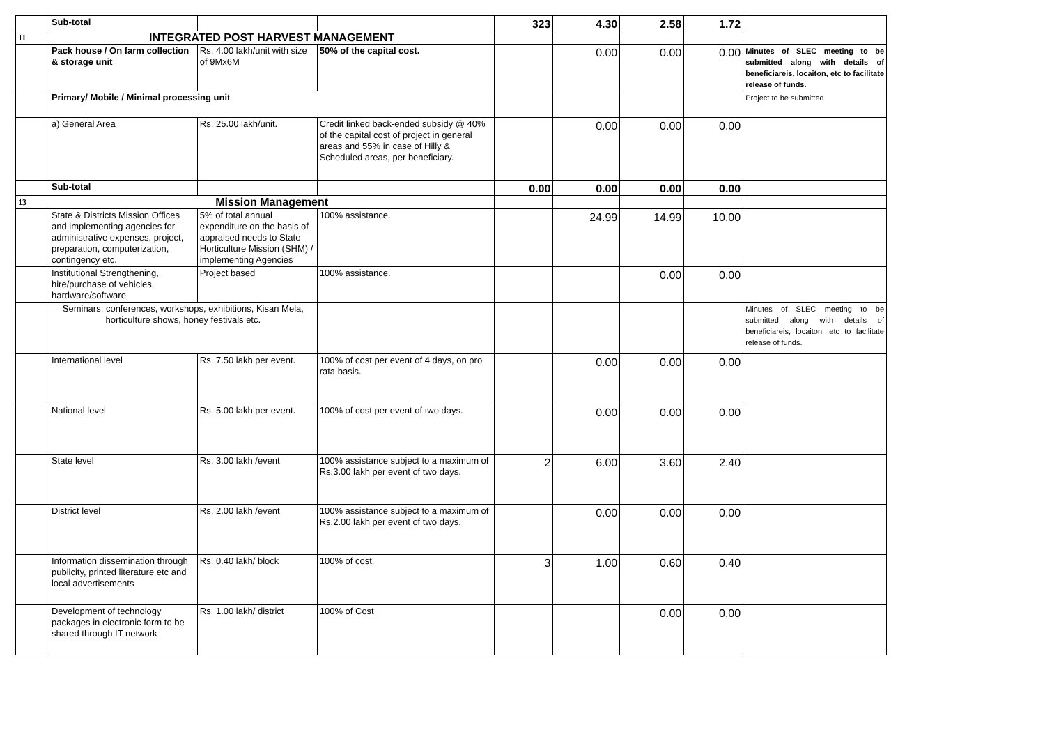| | Sub-total | | | 323 | 4.30 | 2.58 | 1.72 | |
| 11 | INTEGRATED POST HARVEST MANAGEMENT | | | | | | | |
| | Pack house / On farm collection & storage unit | Rs. 4.00 lakh/unit with size of 9Mx6M | 50% of the capital cost. | | 0.00 | 0.00 | 0.00 | Minutes of SLEC meeting to be submitted along with details of beneficiareis, locaiton, etc to facilitate release of funds. |
| | Primary/ Mobile / Minimal processing unit | | | | | | | Project to be submitted |
| | a) General Area | Rs. 25.00 lakh/unit. | Credit linked back-ended subsidy @ 40% of the capital cost of project in general areas and 55% in case of Hilly & Scheduled areas, per beneficiary. | | 0.00 | 0.00 | 0.00 | |
| | Sub-total | | | 0.00 | 0.00 | 0.00 | 0.00 | |
| 13 | Mission Management | | | | | | | |
| | State & Districts Mission Offices and implementing agencies for administrative expenses, project, preparation, computerization, contingency etc. | 5% of total annual expenditure on the basis of appraised needs to State Horticulture Mission (SHM) / implementing Agencies | 100% assistance. | | 24.99 | 14.99 | 10.00 | |
| | Institutional Strengthening, hire/purchase of vehicles, hardware/software | Project based | 100% assistance. | | | 0.00 | 0.00 | |
| | Seminars, conferences, workshops, exhibitions, Kisan Mela, horticulture shows, honey festivals etc. | | | | | | | Minutes of SLEC meeting to be submitted along with details of beneficiareis, locaiton, etc to facilitate release of funds. |
| | International level | Rs. 7.50 lakh per event. | 100% of cost per event of 4 days, on pro rata basis. | | 0.00 | 0.00 | 0.00 | |
| | National level | Rs. 5.00 lakh per event. | 100% of cost per event of two days. | | 0.00 | 0.00 | 0.00 | |
| | State level | Rs. 3.00 lakh /event | 100% assistance subject to a maximum of Rs.3.00 lakh per event of two days. | 2 | 6.00 | 3.60 | 2.40 | |
| | District level | Rs. 2.00 lakh /event | 100% assistance subject to a maximum of Rs.2.00 lakh per event of two days. | | 0.00 | 0.00 | 0.00 | |
| | Information dissemination through publicity, printed literature etc and local advertisements | Rs. 0.40 lakh/ block | 100% of cost. | 3 | 1.00 | 0.60 | 0.40 | |
| | Development of technology packages in electronic form to be shared through IT network | Rs. 1.00 lakh/ district | 100% of Cost | | | 0.00 | 0.00 | |